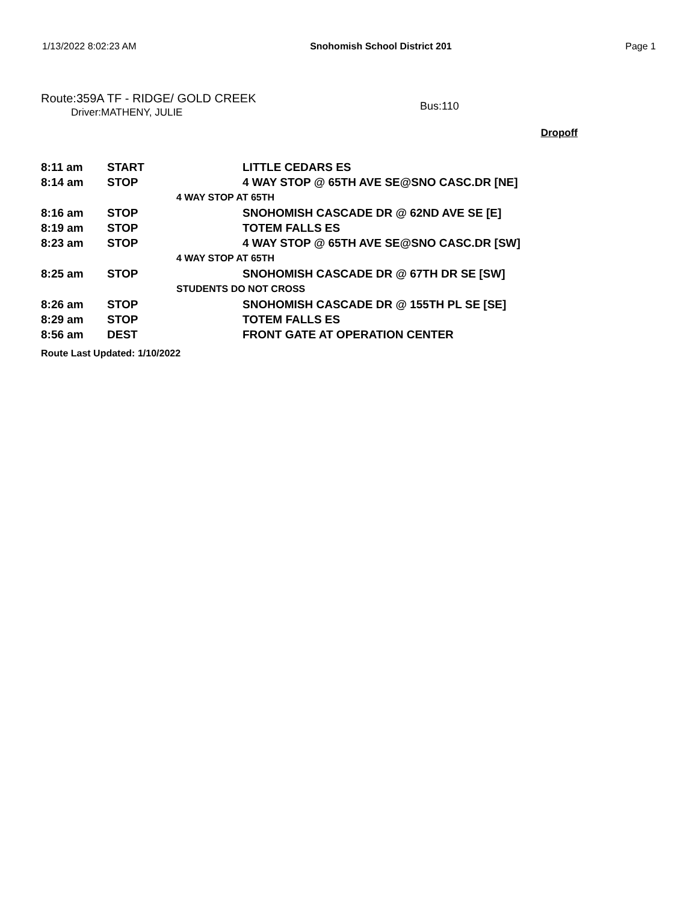1/13/2022 8:02:23 AM Snohomish School District 201 Page 1
Route:359A TF - RIDGE/ GOLD CREEK
Driver:MATHENY, JULIE
Bus:110
Dropoff
| 8:11 am | START | | LITTLE CEDARS ES |
| 8:14 am | STOP | | 4 WAY STOP @ 65TH AVE SE@SNO CASC.DR [NE] |
| | | 4 WAY STOP AT 65TH | |
| 8:16 am | STOP | | SNOHOMISH CASCADE DR @ 62ND AVE SE [E] |
| 8:19 am | STOP | | TOTEM FALLS ES |
| 8:23 am | STOP | | 4 WAY STOP @ 65TH AVE SE@SNO CASC.DR [SW] |
| | | 4 WAY STOP AT 65TH | |
| 8:25 am | STOP | | SNOHOMISH CASCADE DR @ 67TH DR SE [SW] |
| | | STUDENTS DO NOT CROSS | |
| 8:26 am | STOP | | SNOHOMISH CASCADE DR @ 155TH PL SE [SE] |
| 8:29 am | STOP | | TOTEM FALLS ES |
| 8:56 am | DEST | | FRONT GATE AT OPERATION CENTER |
Route Last Updated: 1/10/2022